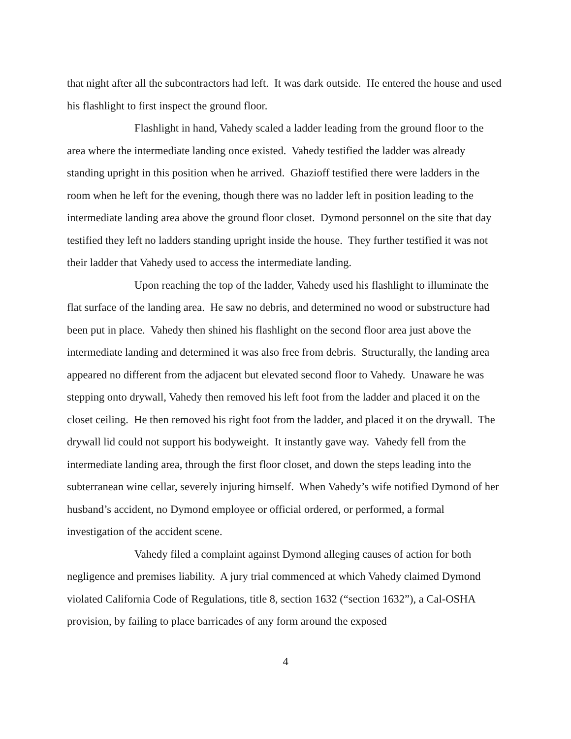that night after all the subcontractors had left. It was dark outside. He entered the house and used his flashlight to first inspect the ground floor.
Flashlight in hand, Vahedy scaled a ladder leading from the ground floor to the area where the intermediate landing once existed. Vahedy testified the ladder was already standing upright in this position when he arrived. Ghazioff testified there were ladders in the room when he left for the evening, though there was no ladder left in position leading to the intermediate landing area above the ground floor closet. Dymond personnel on the site that day testified they left no ladders standing upright inside the house. They further testified it was not their ladder that Vahedy used to access the intermediate landing.
Upon reaching the top of the ladder, Vahedy used his flashlight to illuminate the flat surface of the landing area. He saw no debris, and determined no wood or substructure had been put in place. Vahedy then shined his flashlight on the second floor area just above the intermediate landing and determined it was also free from debris. Structurally, the landing area appeared no different from the adjacent but elevated second floor to Vahedy. Unaware he was stepping onto drywall, Vahedy then removed his left foot from the ladder and placed it on the closet ceiling. He then removed his right foot from the ladder, and placed it on the drywall. The drywall lid could not support his bodyweight. It instantly gave way. Vahedy fell from the intermediate landing area, through the first floor closet, and down the steps leading into the subterranean wine cellar, severely injuring himself. When Vahedy’s wife notified Dymond of her husband’s accident, no Dymond employee or official ordered, or performed, a formal investigation of the accident scene.
Vahedy filed a complaint against Dymond alleging causes of action for both negligence and premises liability. A jury trial commenced at which Vahedy claimed Dymond violated California Code of Regulations, title 8, section 1632 (“section 1632”), a Cal-OSHA provision, by failing to place barricades of any form around the exposed
4